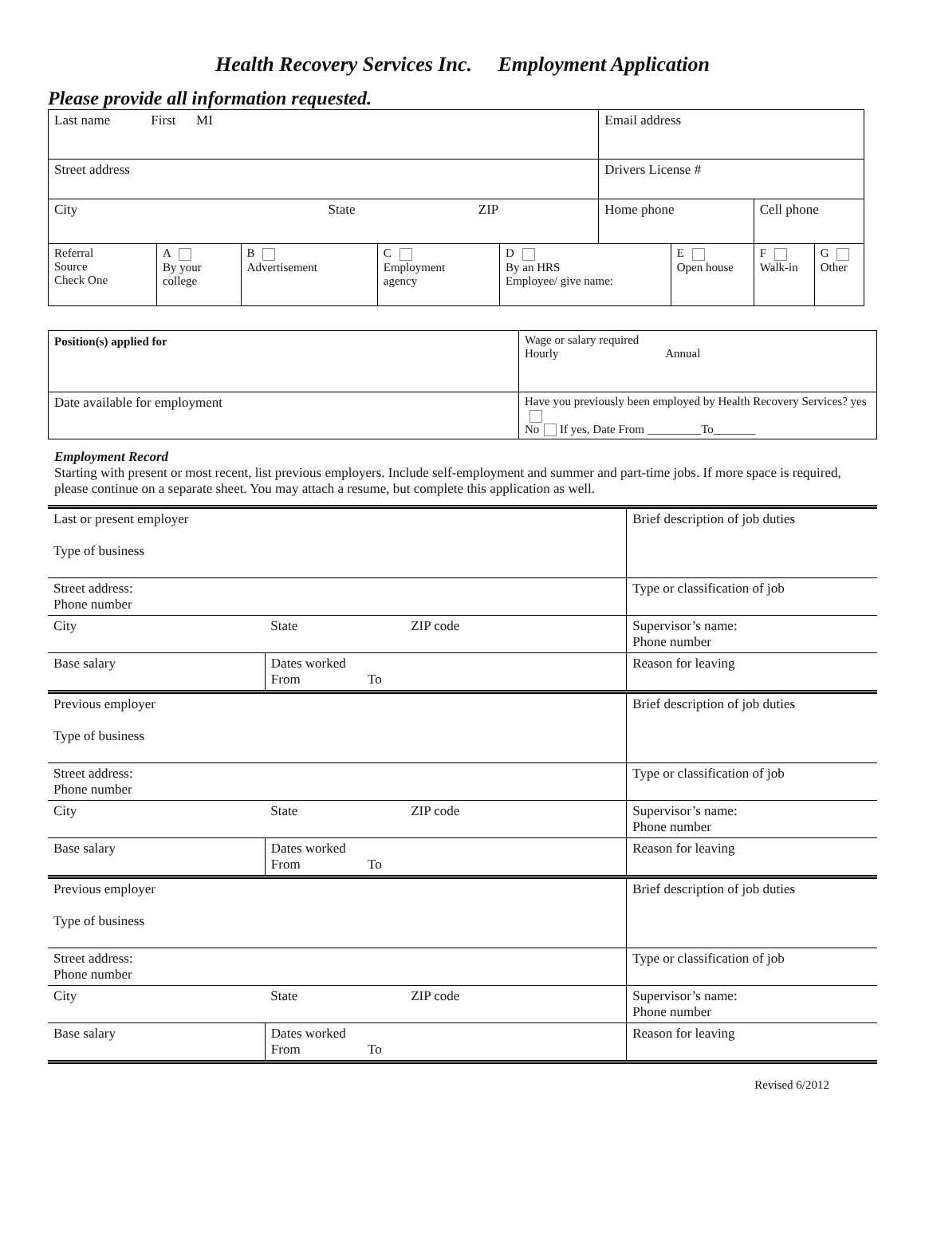Health Recovery Services Inc. Employment Application
Please provide all information requested.
| Last name First MI | | | | | Email address | | | |
| Street address | | | | | Drivers License # | | | |
| City State ZIP | | | | | Home phone | | Cell phone | |
| Referral Source Check One | A By your college | B Advertisement | C Employment agency | D By an HRS Employee/ give name: | | E Open house | F Walk-in | G Other |
| Position(s) applied for | Wage or salary required Hourly Annual |
| Date available for employment | Have you previously been employed by Health Recovery Services? yes No If yes, Date From _________To_______ |
Employment Record
Starting with present or most recent, list previous employers. Include self-employment and summer and part-time jobs. If more space is required, please continue on a separate sheet. You may attach a resume, but complete this application as well.
| Last or present employer Type of business | | | Brief description of job duties |
| Street address: Phone number | | | Type or classification of job |
| City | State | ZIP code | Supervisor’s name: Phone number |
| Base salary | Dates worked From To | | Reason for leaving |
| Previous employer Type of business | | | Brief description of job duties |
| Street address: Phone number | | | Type or classification of job |
| City | State | ZIP code | Supervisor’s name: Phone number |
| Base salary | Dates worked From To | | Reason for leaving |
| Previous employer Type of business | | | Brief description of job duties |
| Street address: Phone number | | | Type or classification of job |
| City | State | ZIP code | Supervisor’s name: Phone number |
| Base salary | Dates worked From To | | Reason for leaving |
Revised 6/2012